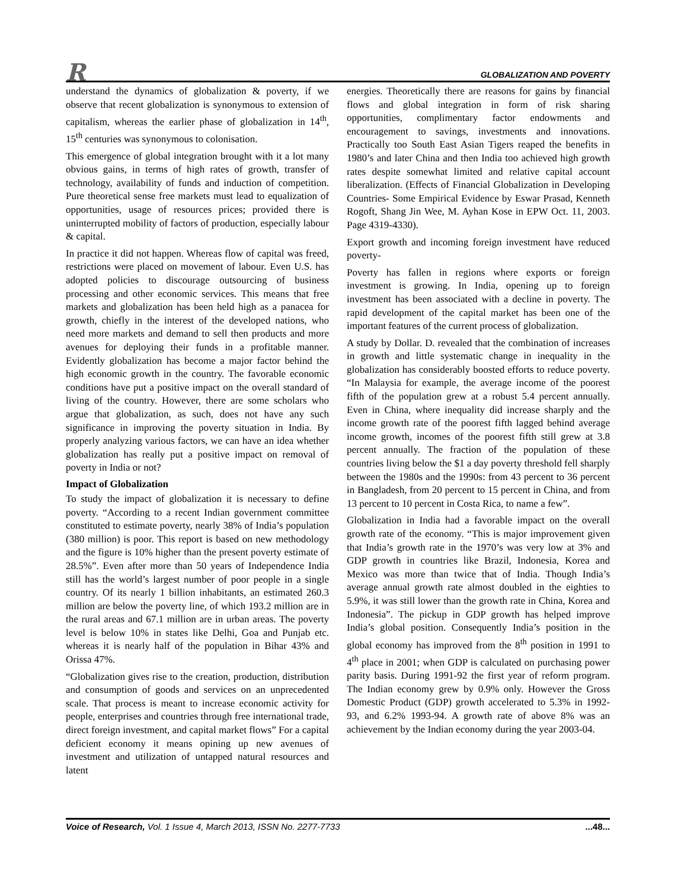R GLOBALIZATION AND POVERTY
understand the dynamics of globalization & poverty, if we observe that recent globalization is synonymous to extension of capitalism, whereas the earlier phase of globalization in 14<sup>th</sup>, 15<sup>th</sup> centuries was synonymous to colonisation.
This emergence of global integration brought with it a lot many obvious gains, in terms of high rates of growth, transfer of technology, availability of funds and induction of competition. Pure theoretical sense free markets must lead to equalization of opportunities, usage of resources prices; provided there is uninterrupted mobility of factors of production, especially labour & capital.
In practice it did not happen. Whereas flow of capital was freed, restrictions were placed on movement of labour. Even U.S. has adopted policies to discourage outsourcing of business processing and other economic services. This means that free markets and globalization has been held high as a panacea for growth, chiefly in the interest of the developed nations, who need more markets and demand to sell then products and more avenues for deploying their funds in a profitable manner. Evidently globalization has become a major factor behind the high economic growth in the country. The favorable economic conditions have put a positive impact on the overall standard of living of the country. However, there are some scholars who argue that globalization, as such, does not have any such significance in improving the poverty situation in India. By properly analyzing various factors, we can have an idea whether globalization has really put a positive impact on removal of poverty in India or not?
Impact of Globalization
To study the impact of globalization it is necessary to define poverty. “According to a recent Indian government committee constituted to estimate poverty, nearly 38% of India’s population (380 million) is poor. This report is based on new methodology and the figure is 10% higher than the present poverty estimate of 28.5%”. Even after more than 50 years of Independence India still has the world’s largest number of poor people in a single country. Of its nearly 1 billion inhabitants, an estimated 260.3 million are below the poverty line, of which 193.2 million are in the rural areas and 67.1 million are in urban areas. The poverty level is below 10% in states like Delhi, Goa and Punjab etc. whereas it is nearly half of the population in Bihar 43% and Orissa 47%.
“Globalization gives rise to the creation, production, distribution and consumption of goods and services on an unprecedented scale. That process is meant to increase economic activity for people, enterprises and countries through free international trade, direct foreign investment, and capital market flows” For a capital deficient economy it means opining up new avenues of investment and utilization of untapped natural resources and latent
energies. Theoretically there are reasons for gains by financial flows and global integration in form of risk sharing opportunities, complimentary factor endowments and encouragement to savings, investments and innovations. Practically too South East Asian Tigers reaped the benefits in 1980’s and later China and then India too achieved high growth rates despite somewhat limited and relative capital account liberalization. (Effects of Financial Globalization in Developing Countries- Some Empirical Evidence by Eswar Prasad, Kenneth Rogoft, Shang Jin Wee, M. Ayhan Kose in EPW Oct. 11, 2003. Page 4319-4330).
Export growth and incoming foreign investment have reduced poverty-
Poverty has fallen in regions where exports or foreign investment is growing. In India, opening up to foreign investment has been associated with a decline in poverty. The rapid development of the capital market has been one of the important features of the current process of globalization.
A study by Dollar. D. revealed that the combination of increases in growth and little systematic change in inequality in the globalization has considerably boosted efforts to reduce poverty. “In Malaysia for example, the average income of the poorest fifth of the population grew at a robust 5.4 percent annually. Even in China, where inequality did increase sharply and the income growth rate of the poorest fifth lagged behind average income growth, incomes of the poorest fifth still grew at 3.8 percent annually. The fraction of the population of these countries living below the $1 a day poverty threshold fell sharply between the 1980s and the 1990s: from 43 percent to 36 percent in Bangladesh, from 20 percent to 15 percent in China, and from 13 percent to 10 percent in Costa Rica, to name a few”.
Globalization in India had a favorable impact on the overall growth rate of the economy. “This is major improvement given that India’s growth rate in the 1970’s was very low at 3% and GDP growth in countries like Brazil, Indonesia, Korea and Mexico was more than twice that of India. Though India’s average annual growth rate almost doubled in the eighties to 5.9%, it was still lower than the growth rate in China, Korea and Indonesia”. The pickup in GDP growth has helped improve India’s global position. Consequently India’s position in the global economy has improved from the 8<sup>th</sup> position in 1991 to 4<sup>th</sup> place in 2001; when GDP is calculated on purchasing power parity basis. During 1991-92 the first year of reform program. The Indian economy grew by 0.9% only. However the Gross Domestic Product (GDP) growth accelerated to 5.3% in 1992-93, and 6.2% 1993-94. A growth rate of above 8% was an achievement by the Indian economy during the year 2003-04.
Voice of Research, Vol. 1 Issue 4, March 2013, ISSN No. 2277-7733...48...